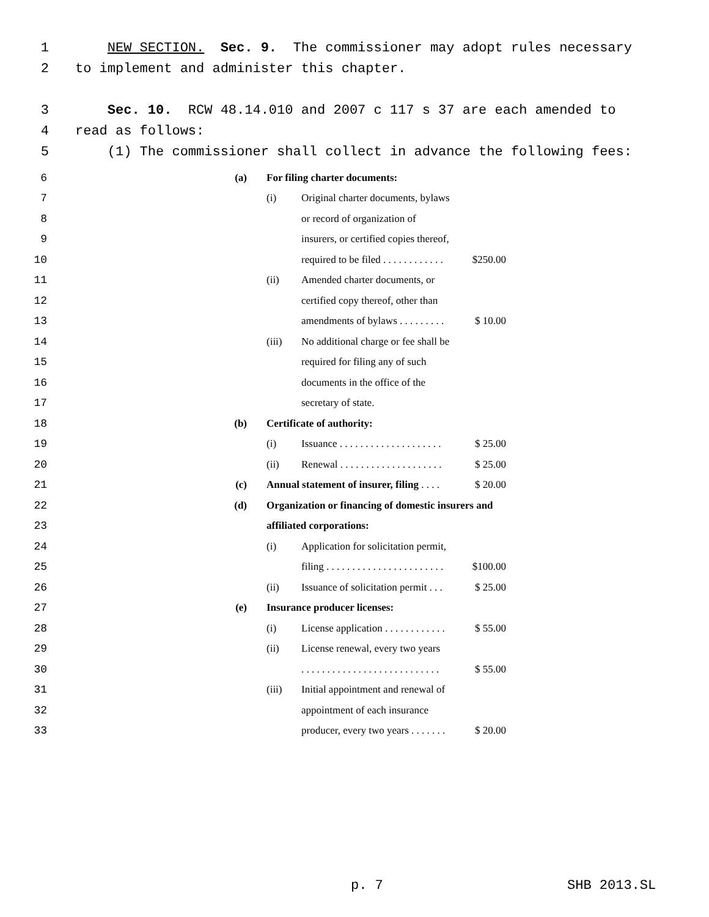1 NEW SECTION. Sec. 9. The commissioner may adopt rules necessary
2 to implement and administer this chapter.
3 Sec. 10. RCW 48.14.010 and 2007 c 117 s 37 are each amended to
4 read as follows:
5 (1) The commissioner shall collect in advance the following fees:
| 6 | (a) | For filing charter documents: | | |
| 7 | | (i) | Original charter documents, bylaws | |
| 8 | | | or record of organization of | |
| 9 | | | insurers, or certified copies thereof, | |
| 10 | | | required to be filed . . . . . . . . . . . . | $250.00 |
| 11 | | (ii) | Amended charter documents, or | |
| 12 | | | certified copy thereof, other than | |
| 13 | | | amendments of bylaws . . . . . . . . . | $ 10.00 |
| 14 | | (iii) | No additional charge or fee shall be | |
| 15 | | | required for filing any of such | |
| 16 | | | documents in the office of the | |
| 17 | | | secretary of state. | |
| 18 | (b) | Certificate of authority: | | |
| 19 | | (i) | Issuance . . . . . . . . . . . . . . . . . . . . | $ 25.00 |
| 20 | | (ii) | Renewal . . . . . . . . . . . . . . . . . . . . | $ 25.00 |
| 21 | (c) | Annual statement of insurer, filing . . . . | | $ 20.00 |
| 22 | (d) | Organization or financing of domestic insurers and | | |
| 23 | | affiliated corporations: | | |
| 24 | | (i) | Application for solicitation permit, | |
| 25 | | | filing . . . . . . . . . . . . . . . . . . . . . . . | $100.00 |
| 26 | | (ii) | Issuance of solicitation permit . . . | $ 25.00 |
| 27 | (e) | Insurance producer licenses: | | |
| 28 | | (i) | License application . . . . . . . . . . . . | $ 55.00 |
| 29 | | (ii) | License renewal, every two years | |
| 30 | | | . . . . . . . . . . . . . . . . . . . . . . . . . . . | $ 55.00 |
| 31 | | (iii) | Initial appointment and renewal of | |
| 32 | | | appointment of each insurance | |
| 33 | | | producer, every two years . . . . . . . | $ 20.00 |
p. 7 SHB 2013.SL